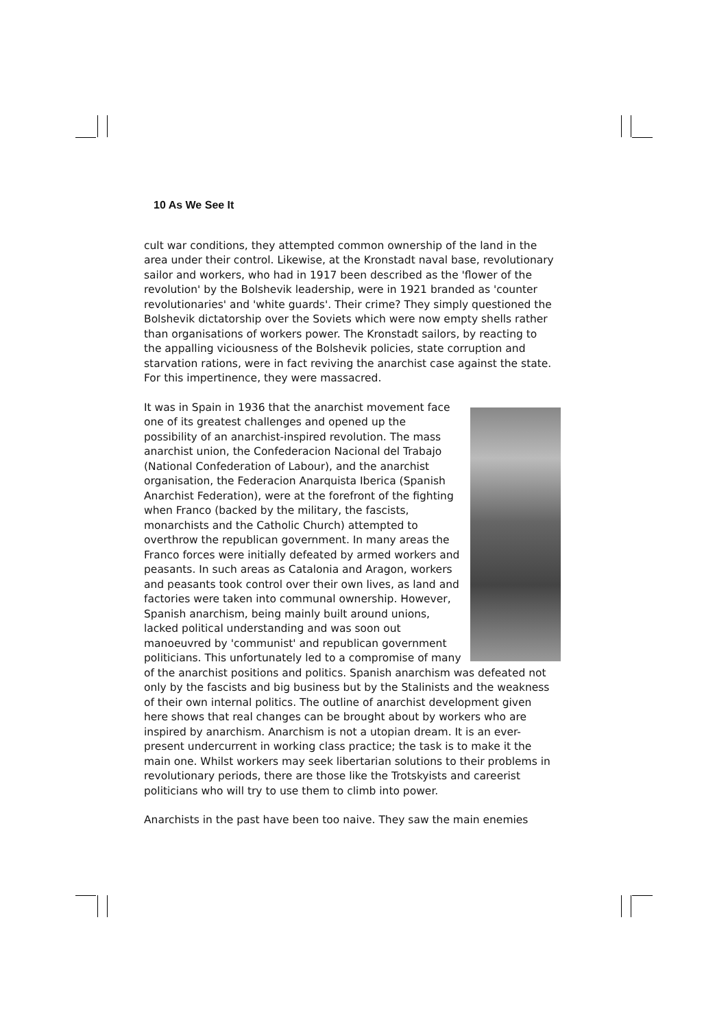10 As We See It
cult war conditions, they attempted common ownership of the land in the area under their control. Likewise, at the Kronstadt naval base, revolutionary sailor and workers, who had in 1917 been described as the 'flower of the revolution' by the Bolshevik leadership, were in 1921 branded as 'counter revolutionaries' and 'white guards'. Their crime? They simply questioned the Bolshevik dictatorship over the Soviets which were now empty shells rather than organisations of workers power. The Kronstadt sailors, by reacting to the appalling viciousness of the Bolshevik policies, state corruption and starvation rations, were in fact reviving the anarchist case against the state. For this impertinence, they were massacred.
It was in Spain in 1936 that the anarchist movement face one of its greatest challenges and opened up the possibility of an anarchist-inspired revolution. The mass anarchist union, the Confederacion Nacional del Trabajo (National Confederation of Labour), and the anarchist organisation, the Federacion Anarquista Iberica (Spanish Anarchist Federation), were at the forefront of the fighting when Franco (backed by the military, the fascists, monarchists and the Catholic Church) attempted to overthrow the republican government. In many areas the Franco forces were initially defeated by armed workers and peasants. In such areas as Catalonia and Aragon, workers and peasants took control over their own lives, as land and factories were taken into communal ownership. However, Spanish anarchism, being mainly built around unions, lacked political understanding and was soon out manoeuvred by 'communist' and republican government politicians. This unfortunately led to a compromise of many of the anarchist positions and politics. Spanish anarchism was defeated not only by the fascists and big business but by the Stalinists and the weakness of their own internal politics. The outline of anarchist development given here shows that real changes can be brought about by workers who are inspired by anarchism. Anarchism is not a utopian dream. It is an ever-present undercurrent in working class practice; the task is to make it the main one. Whilst workers may seek libertarian solutions to their problems in revolutionary periods, there are those like the Trotskyists and careerist politicians who will try to use them to climb into power.
Anarchists in the past have been too naive. They saw the main enemies